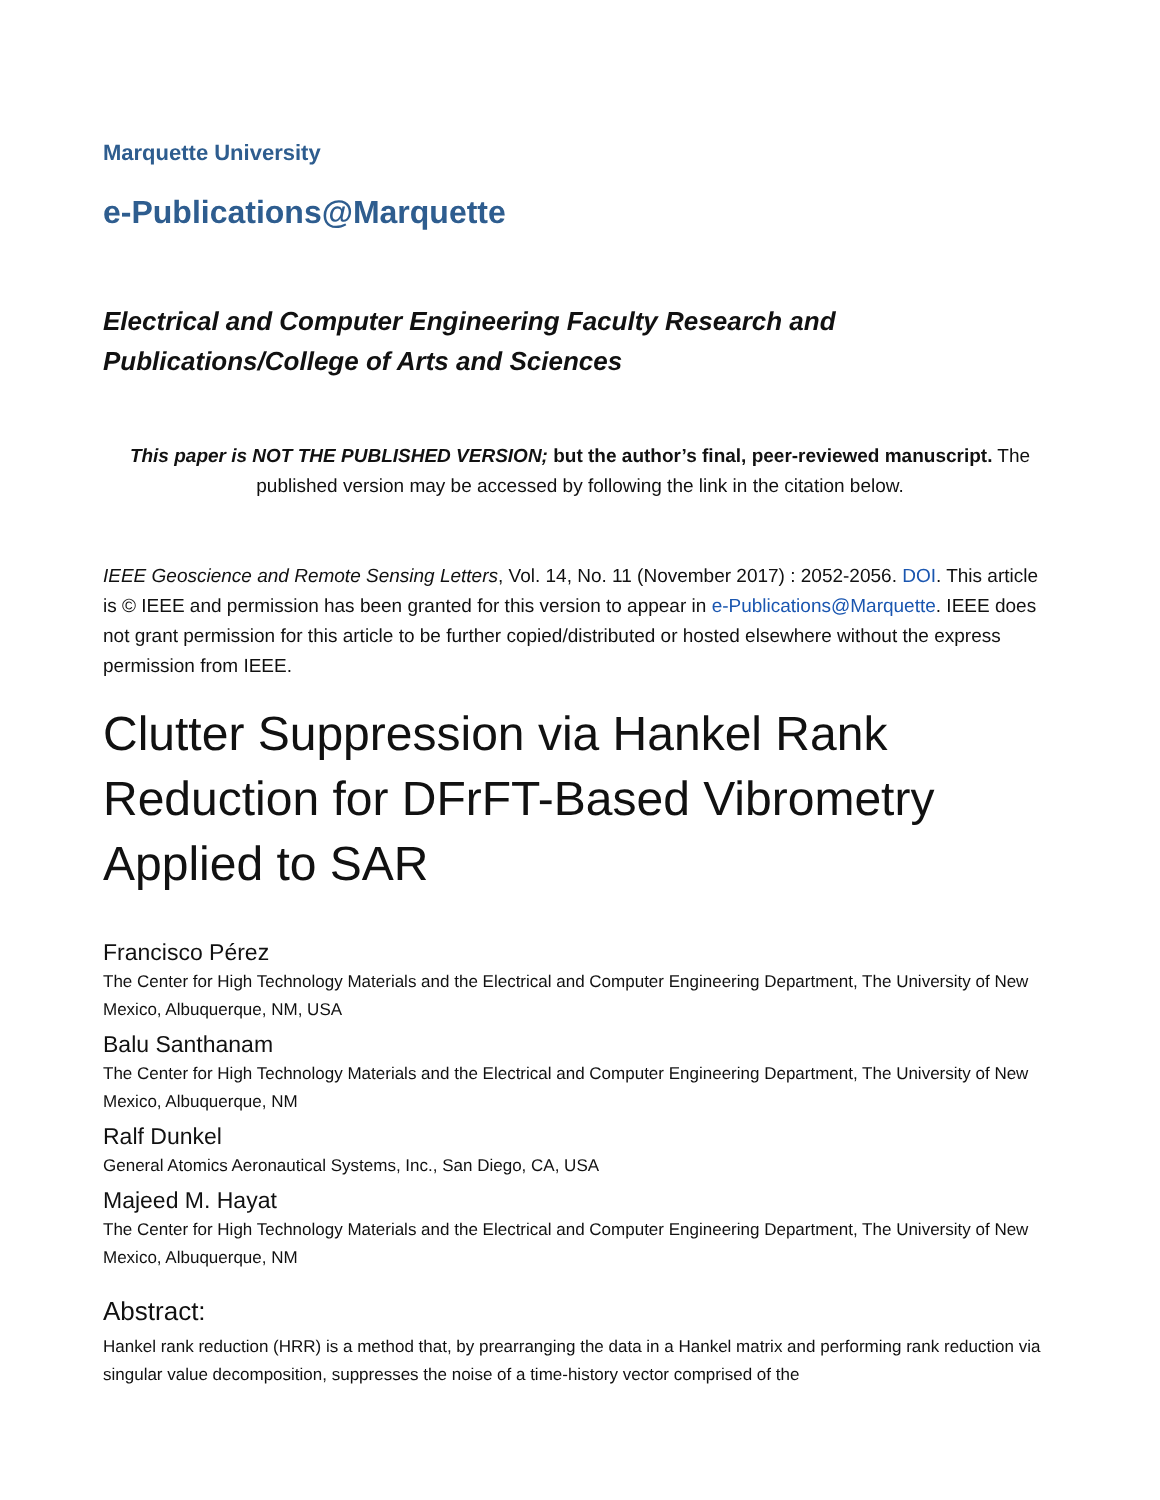Marquette University
e-Publications@Marquette
Electrical and Computer Engineering Faculty Research and
Publications/College of Arts and Sciences
This paper is NOT THE PUBLISHED VERSION; but the author’s final, peer-reviewed manuscript. The published version may be accessed by following the link in the citation below.
IEEE Geoscience and Remote Sensing Letters, Vol. 14, No. 11 (November 2017) : 2052-2056. DOI. This article is © IEEE and permission has been granted for this version to appear in e-Publications@Marquette. IEEE does not grant permission for this article to be further copied/distributed or hosted elsewhere without the express permission from IEEE.
Clutter Suppression via Hankel Rank Reduction for DFrFT-Based Vibrometry Applied to SAR
Francisco Pérez
The Center for High Technology Materials and the Electrical and Computer Engineering Department, The University of New Mexico, Albuquerque, NM, USA
Balu Santhanam
The Center for High Technology Materials and the Electrical and Computer Engineering Department, The University of New Mexico, Albuquerque, NM
Ralf Dunkel
General Atomics Aeronautical Systems, Inc., San Diego, CA, USA
Majeed M. Hayat
The Center for High Technology Materials and the Electrical and Computer Engineering Department, The University of New Mexico, Albuquerque, NM
Abstract:
Hankel rank reduction (HRR) is a method that, by prearranging the data in a Hankel matrix and performing rank reduction via singular value decomposition, suppresses the noise of a time-history vector comprised of the